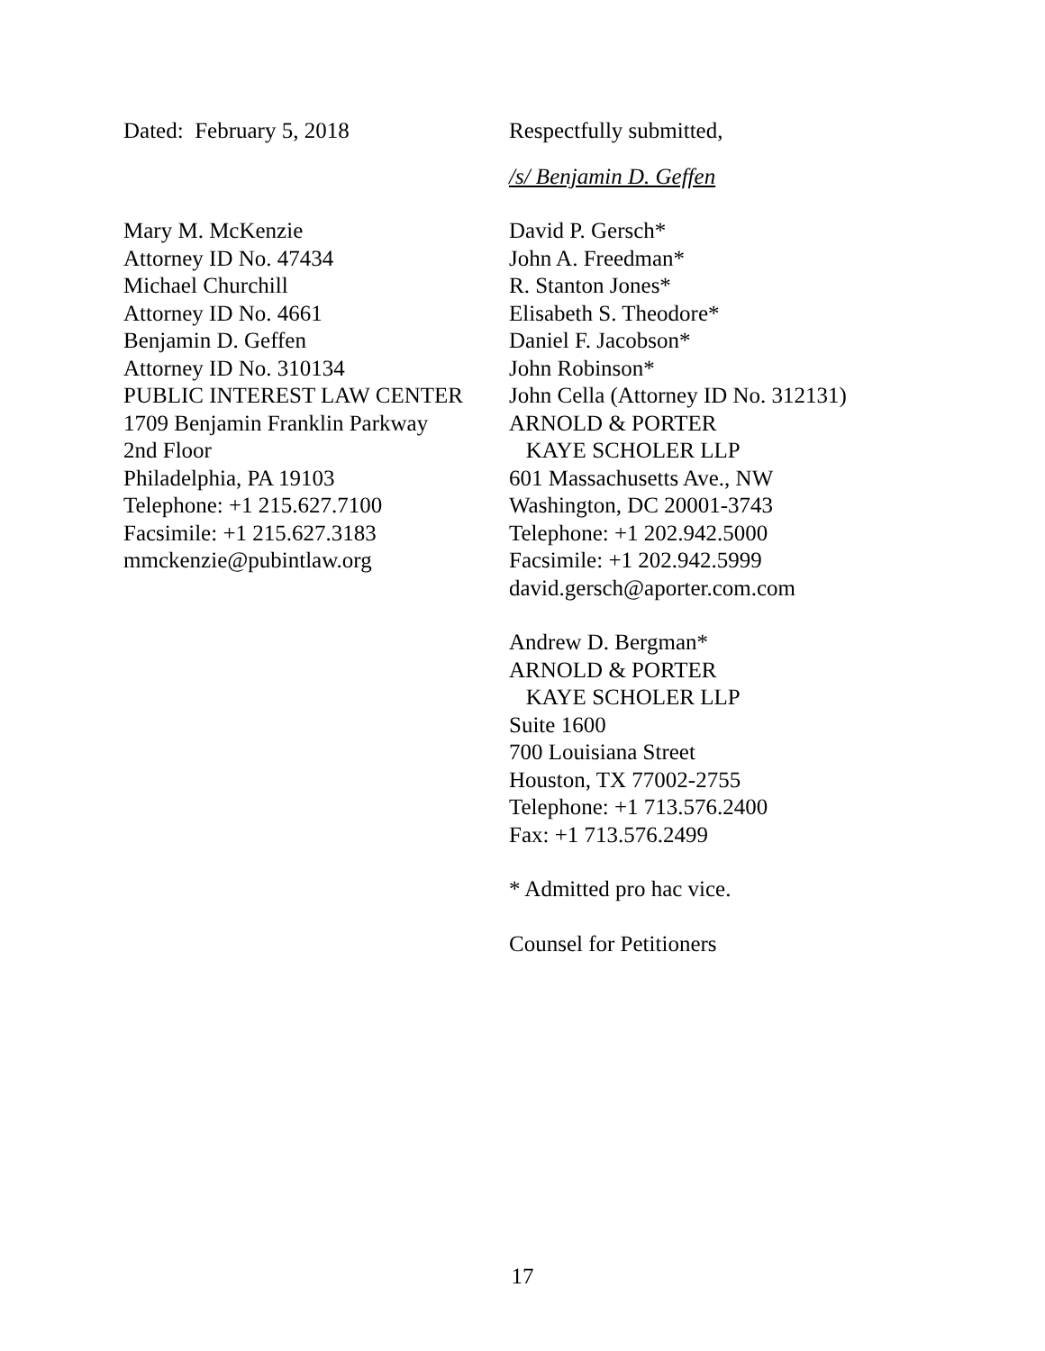Dated: February 5, 2018 Respectfully submitted,
/s/ Benjamin D. Geffen
Mary M. McKenzie
Attorney ID No. 47434
Michael Churchill
Attorney ID No. 4661
Benjamin D. Geffen
Attorney ID No. 310134
PUBLIC INTEREST LAW CENTER
1709 Benjamin Franklin Parkway
2nd Floor
Philadelphia, PA 19103
Telephone: +1 215.627.7100
Facsimile: +1 215.627.3183
mmckenzie@pubintlaw.org
David P. Gersch*
John A. Freedman*
R. Stanton Jones*
Elisabeth S. Theodore*
Daniel F. Jacobson*
John Robinson*
John Cella (Attorney ID No. 312131)
ARNOLD & PORTER
KAYE SCHOLER LLP
601 Massachusetts Ave., NW
Washington, DC 20001-3743
Telephone: +1 202.942.5000
Facsimile: +1 202.942.5999
david.gersch@aporter.com.com
Andrew D. Bergman*
ARNOLD & PORTER
KAYE SCHOLER LLP
Suite 1600
700 Louisiana Street
Houston, TX 77002-2755
Telephone: +1 713.576.2400
Fax: +1 713.576.2499
* Admitted pro hac vice.
Counsel for Petitioners
17